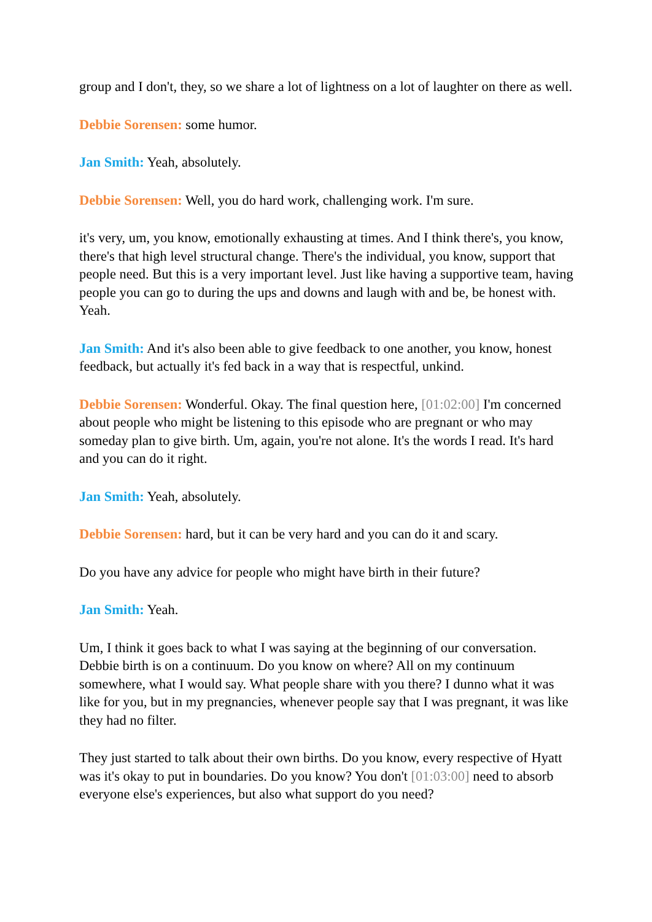group and I don't, they, so we share a lot of lightness on a lot of laughter on there as well.
Debbie Sorensen: some humor.
Jan Smith: Yeah, absolutely.
Debbie Sorensen: Well, you do hard work, challenging work. I'm sure.
it's very, um, you know, emotionally exhausting at times. And I think there's, you know, there's that high level structural change. There's the individual, you know, support that people need. But this is a very important level. Just like having a supportive team, having people you can go to during the ups and downs and laugh with and be, be honest with. Yeah.
Jan Smith: And it's also been able to give feedback to one another, you know, honest feedback, but actually it's fed back in a way that is respectful, unkind.
Debbie Sorensen: Wonderful. Okay. The final question here, [01:02:00] I'm concerned about people who might be listening to this episode who are pregnant or who may someday plan to give birth. Um, again, you're not alone. It's the words I read. It's hard and you can do it right.
Jan Smith: Yeah, absolutely.
Debbie Sorensen: hard, but it can be very hard and you can do it and scary.
Do you have any advice for people who might have birth in their future?
Jan Smith: Yeah.
Um, I think it goes back to what I was saying at the beginning of our conversation. Debbie birth is on a continuum. Do you know on where? All on my continuum somewhere, what I would say. What people share with you there? I dunno what it was like for you, but in my pregnancies, whenever people say that I was pregnant, it was like they had no filter.
They just started to talk about their own births. Do you know, every respective of Hyatt was it's okay to put in boundaries. Do you know? You don't [01:03:00] need to absorb everyone else's experiences, but also what support do you need?